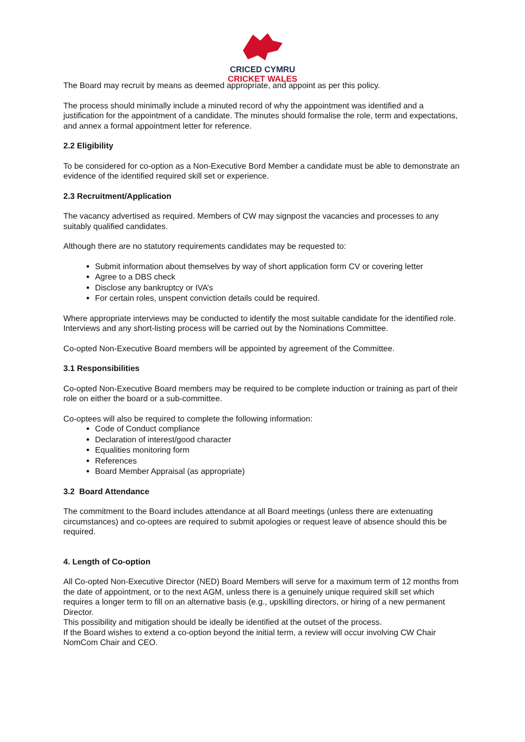CRICED CYMRU
CRICKET WALES
The Board may recruit by means as deemed appropriate, and appoint as per this policy.
The process should minimally include a minuted record of why the appointment was identified and a justification for the appointment of a candidate. The minutes should formalise the role, term and expectations, and annex a formal appointment letter for reference.
2.2 Eligibility
To be considered for co-option as a Non-Executive Bord Member a candidate must be able to demonstrate an evidence of the identified required skill set or experience.
2.3 Recruitment/Application
The vacancy advertised as required. Members of CW may signpost the vacancies and processes to any suitably qualified candidates.
Although there are no statutory requirements candidates may be requested to:
Submit information about themselves by way of short application form CV or covering letter
Agree to a DBS check
Disclose any bankruptcy or IVA’s
For certain roles, unspent conviction details could be required.
Where appropriate interviews may be conducted to identify the most suitable candidate for the identified role. Interviews and any short-listing process will be carried out by the Nominations Committee.
Co-opted Non-Executive Board members will be appointed by agreement of the Committee.
3.1 Responsibilities
Co-opted Non-Executive Board members may be required to be complete induction or training as part of their role on either the board or a sub-committee.
Co-optees will also be required to complete the following information:
Code of Conduct compliance
Declaration of interest/good character
Equalities monitoring form
References
Board Member Appraisal (as appropriate)
3.2 Board Attendance
The commitment to the Board includes attendance at all Board meetings (unless there are extenuating circumstances) and co-optees are required to submit apologies or request leave of absence should this be required.
4. Length of Co-option
All Co-opted Non-Executive Director (NED) Board Members will serve for a maximum term of 12 months from the date of appointment, or to the next AGM, unless there is a genuinely unique required skill set which requires a longer term to fill on an alternative basis (e.g., upskilling directors, or hiring of a new permanent Director.
This possibility and mitigation should be ideally be identified at the outset of the process.
If the Board wishes to extend a co-option beyond the initial term, a review will occur involving CW Chair NomCom Chair and CEO.